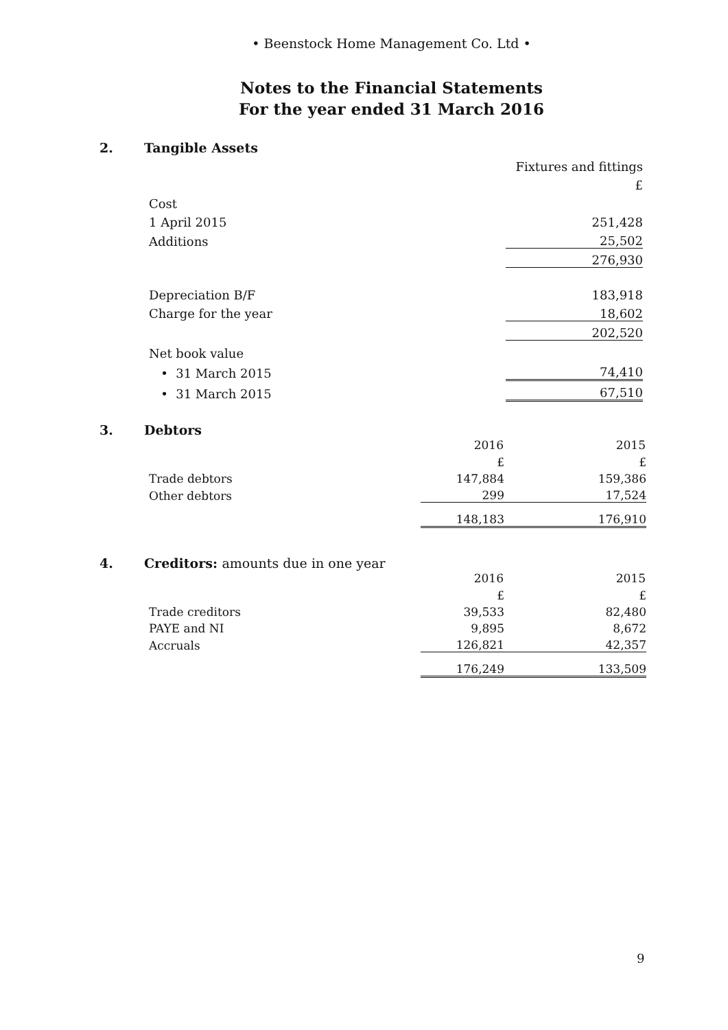• Beenstock Home Management Co. Ltd •
Notes to the Financial Statements
For the year ended 31 March 2016
2. Tangible Assets
| | Fixtures and fittings |
| | £ |
| Cost | |
| 1 April 2015 | 251,428 |
| Additions | 25,502 |
| | 276,930 |
| Depreciation B/F | 183,918 |
| Charge for the year | 18,602 |
| | 202,520 |
| Net book value | |
| • 31 March 2015 | 74,410 |
| • 31 March 2015 | 67,510 |
3. Debtors
| | 2016 | 2015 |
| --- | --- | --- |
| | £ | £ |
| Trade debtors | 147,884 | 159,386 |
| Other debtors | 299 | 17,524 |
| | 148,183 | 176,910 |
4. Creditors: amounts due in one year
| | 2016 | 2015 |
| --- | --- | --- |
| | £ | £ |
| Trade creditors | 39,533 | 82,480 |
| PAYE and NI | 9,895 | 8,672 |
| Accruals | 126,821 | 42,357 |
| | 176,249 | 133,509 |
9